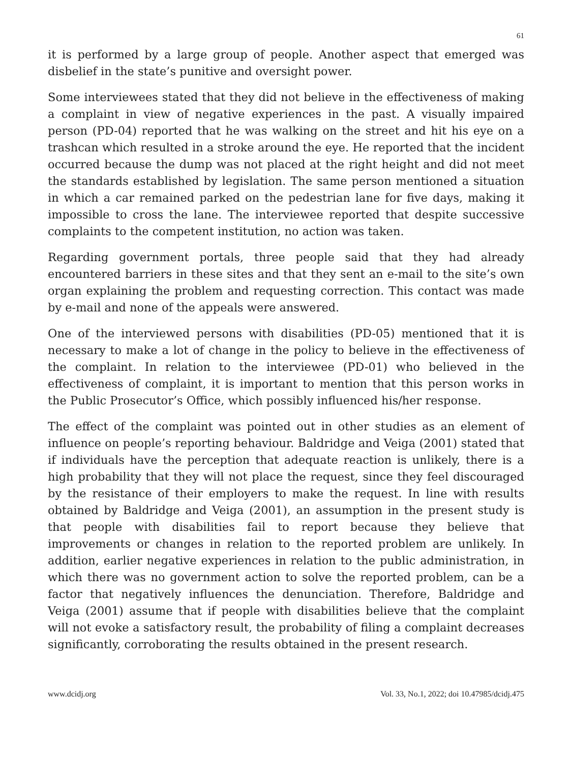61
it is performed by a large group of people. Another aspect that emerged was disbelief in the state’s punitive and oversight power.
Some interviewees stated that they did not believe in the effectiveness of making a complaint in view of negative experiences in the past. A visually impaired person (PD-04) reported that he was walking on the street and hit his eye on a trashcan which resulted in a stroke around the eye. He reported that the incident occurred because the dump was not placed at the right height and did not meet the standards established by legislation. The same person mentioned a situation in which a car remained parked on the pedestrian lane for five days, making it impossible to cross the lane. The interviewee reported that despite successive complaints to the competent institution, no action was taken.
Regarding government portals, three people said that they had already encountered barriers in these sites and that they sent an e-mail to the site’s own organ explaining the problem and requesting correction. This contact was made by e-mail and none of the appeals were answered.
One of the interviewed persons with disabilities (PD-05) mentioned that it is necessary to make a lot of change in the policy to believe in the effectiveness of the complaint. In relation to the interviewee (PD-01) who believed in the effectiveness of complaint, it is important to mention that this person works in the Public Prosecutor’s Office, which possibly influenced his/her response.
The effect of the complaint was pointed out in other studies as an element of influence on people’s reporting behaviour. Baldridge and Veiga (2001) stated that if individuals have the perception that adequate reaction is unlikely, there is a high probability that they will not place the request, since they feel discouraged by the resistance of their employers to make the request. In line with results obtained by Baldridge and Veiga (2001), an assumption in the present study is that people with disabilities fail to report because they believe that improvements or changes in relation to the reported problem are unlikely. In addition, earlier negative experiences in relation to the public administration, in which there was no government action to solve the reported problem, can be a factor that negatively influences the denunciation. Therefore, Baldridge and Veiga (2001) assume that if people with disabilities believe that the complaint will not evoke a satisfactory result, the probability of filing a complaint decreases significantly, corroborating the results obtained in the present research.
www.dcidj.org Vol. 33, No.1, 2022; doi 10.47985/dcidj.475